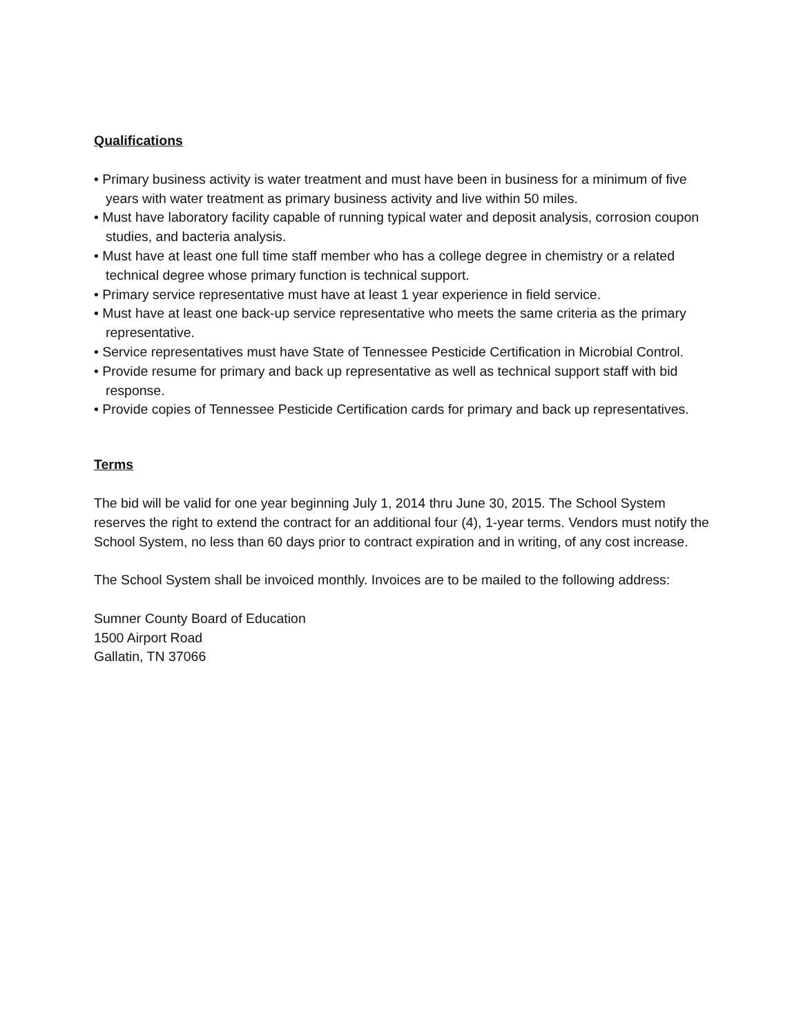Qualifications
• Primary business activity is water treatment and must have been in business for a minimum of five years with water treatment as primary business activity and live within 50 miles.
• Must have laboratory facility capable of running typical water and deposit analysis, corrosion coupon studies, and bacteria analysis.
• Must have at least one full time staff member who has a college degree in chemistry or a related technical degree whose primary function is technical support.
• Primary service representative must have at least 1 year experience in field service.
• Must have at least one back-up service representative who meets the same criteria as the primary representative.
• Service representatives must have State of Tennessee Pesticide Certification in Microbial Control.
• Provide resume for primary and back up representative as well as technical support staff with bid response.
• Provide copies of Tennessee Pesticide Certification cards for primary and back up representatives.
Terms
The bid will be valid for one year beginning July 1, 2014 thru June 30, 2015. The School System reserves the right to extend the contract for an additional four (4), 1-year terms. Vendors must notify the School System, no less than 60 days prior to contract expiration and in writing, of any cost increase.
The School System shall be invoiced monthly. Invoices are to be mailed to the following address:
Sumner County Board of Education
1500 Airport Road
Gallatin, TN 37066